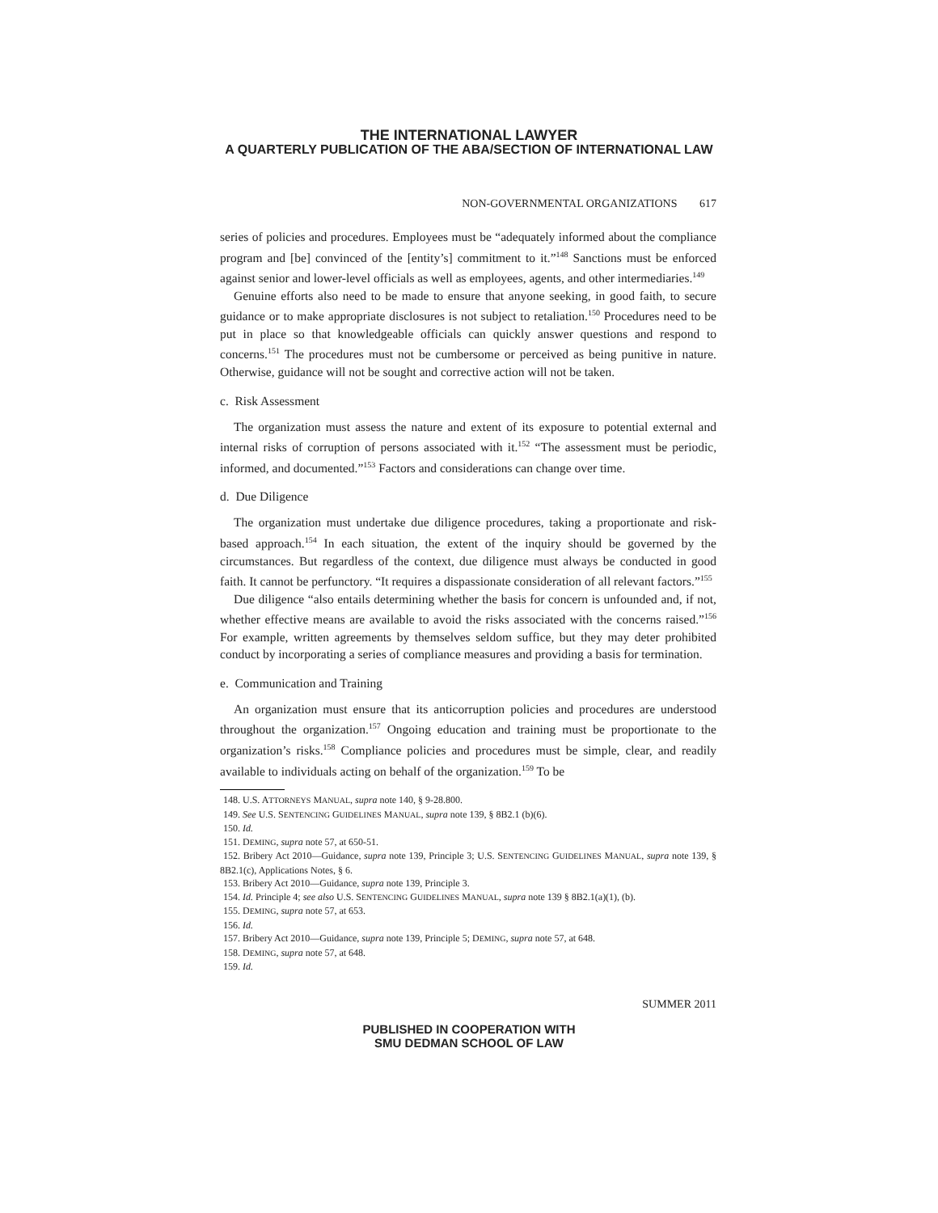THE INTERNATIONAL LAWYER
A QUARTERLY PUBLICATION OF THE ABA/SECTION OF INTERNATIONAL LAW
NON-GOVERNMENTAL ORGANIZATIONS 617
series of policies and procedures. Employees must be “adequately informed about the compliance program and [be] convinced of the [entity’s] commitment to it.”<sup>148</sup> Sanctions must be enforced against senior and lower-level officials as well as employees, agents, and other intermediaries.<sup>149</sup>
Genuine efforts also need to be made to ensure that anyone seeking, in good faith, to secure guidance or to make appropriate disclosures is not subject to retaliation.<sup>150</sup> Procedures need to be put in place so that knowledgeable officials can quickly answer questions and respond to concerns.<sup>151</sup> The procedures must not be cumbersome or perceived as being punitive in nature. Otherwise, guidance will not be sought and corrective action will not be taken.
c. Risk Assessment
The organization must assess the nature and extent of its exposure to potential external and internal risks of corruption of persons associated with it.<sup>152</sup> “The assessment must be periodic, informed, and documented.”<sup>153</sup> Factors and considerations can change over time.
d. Due Diligence
The organization must undertake due diligence procedures, taking a proportionate and risk-based approach.<sup>154</sup> In each situation, the extent of the inquiry should be governed by the circumstances. But regardless of the context, due diligence must always be conducted in good faith. It cannot be perfunctory. “It requires a dispassionate consideration of all relevant factors.”<sup>155</sup>
Due diligence “also entails determining whether the basis for concern is unfounded and, if not, whether effective means are available to avoid the risks associated with the concerns raised.”<sup>156</sup> For example, written agreements by themselves seldom suffice, but they may deter prohibited conduct by incorporating a series of compliance measures and providing a basis for termination.
e. Communication and Training
An organization must ensure that its anticorruption policies and procedures are understood throughout the organization.<sup>157</sup> Ongoing education and training must be proportionate to the organization’s risks.<sup>158</sup> Compliance policies and procedures must be simple, clear, and readily available to individuals acting on behalf of the organization.<sup>159</sup> To be
148. U.S. ATTORNEYS MANUAL, supra note 140, § 9-28.800.
149. See U.S. SENTENCING GUIDELINES MANUAL, supra note 139, § 8B2.1 (b)(6).
150. Id.
151. DEMING, supra note 57, at 650-51.
152. Bribery Act 2010—Guidance, supra note 139, Principle 3; U.S. SENTENCING GUIDELINES MANUAL, supra note 139, § 8B2.1(c), Applications Notes, § 6.
153. Bribery Act 2010—Guidance, supra note 139, Principle 3.
154. Id. Principle 4; see also U.S. SENTENCING GUIDELINES MANUAL, supra note 139 § 8B2.1(a)(1), (b).
155. DEMING, supra note 57, at 653.
156. Id.
157. Bribery Act 2010—Guidance, supra note 139, Principle 5; DEMING, supra note 57, at 648.
158. DEMING, supra note 57, at 648.
159. Id.
SUMMER 2011
PUBLISHED IN COOPERATION WITH
SMU DEDMAN SCHOOL OF LAW